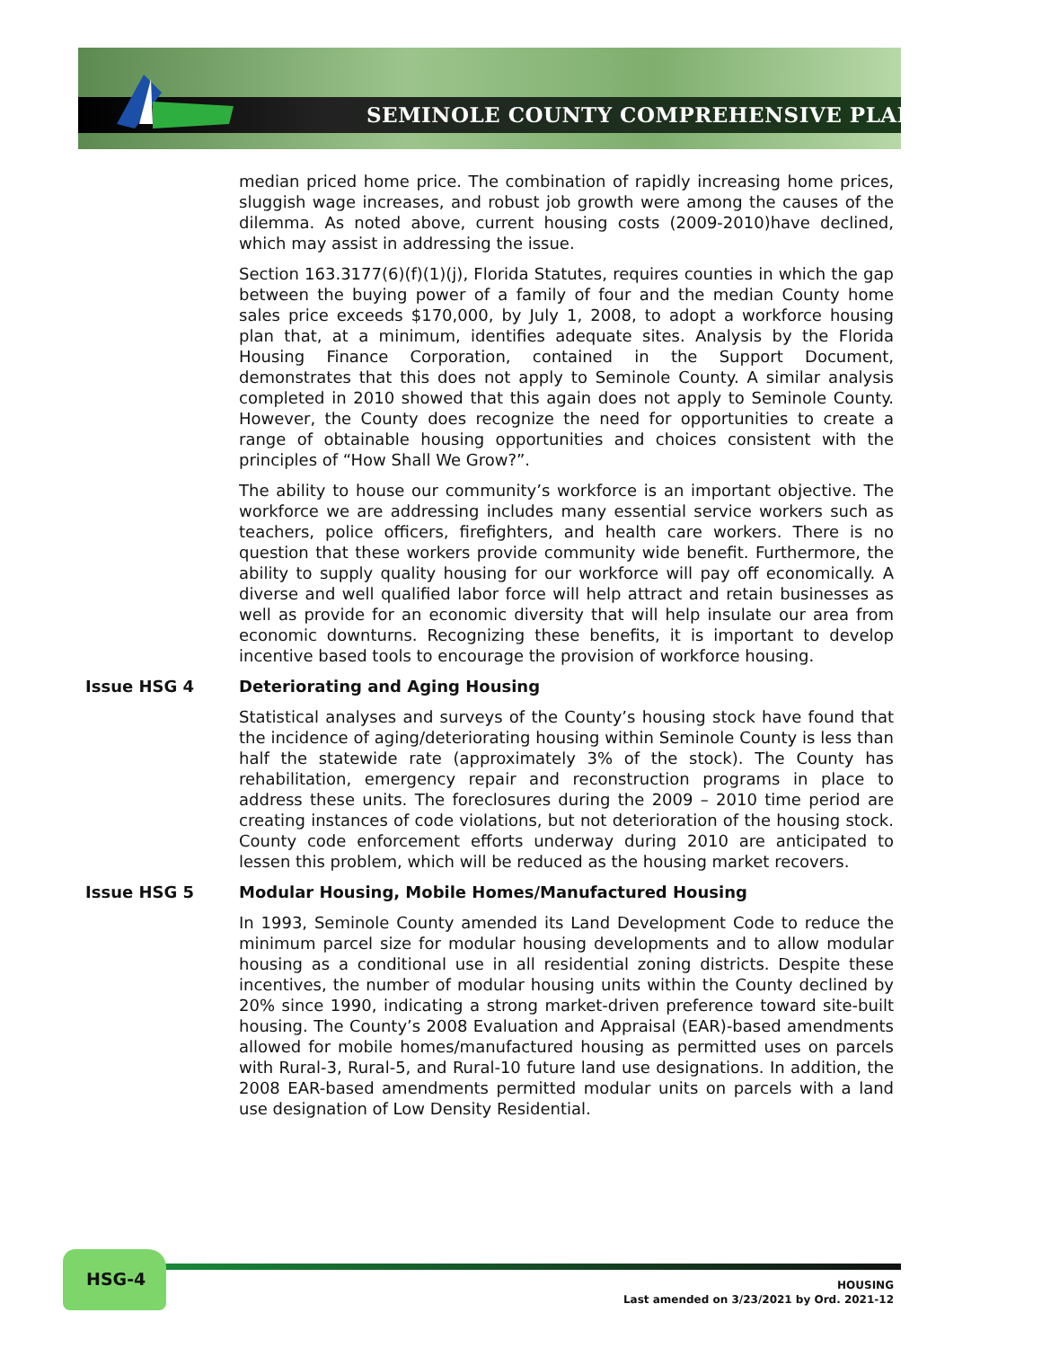SEMINOLE COUNTY COMPREHENSIVE PLAN
median priced home price. The combination of rapidly increasing home prices, sluggish wage increases, and robust job growth were among the causes of the dilemma. As noted above, current housing costs (2009-2010)have declined, which may assist in addressing the issue.
Section 163.3177(6)(f)(1)(j), Florida Statutes, requires counties in which the gap between the buying power of a family of four and the median County home sales price exceeds $170,000, by July 1, 2008, to adopt a workforce housing plan that, at a minimum, identifies adequate sites. Analysis by the Florida Housing Finance Corporation, contained in the Support Document, demonstrates that this does not apply to Seminole County. A similar analysis completed in 2010 showed that this again does not apply to Seminole County. However, the County does recognize the need for opportunities to create a range of obtainable housing opportunities and choices consistent with the principles of “How Shall We Grow?”.
The ability to house our community’s workforce is an important objective. The workforce we are addressing includes many essential service workers such as teachers, police officers, firefighters, and health care workers. There is no question that these workers provide community wide benefit. Furthermore, the ability to supply quality housing for our workforce will pay off economically. A diverse and well qualified labor force will help attract and retain businesses as well as provide for an economic diversity that will help insulate our area from economic downturns. Recognizing these benefits, it is important to develop incentive based tools to encourage the provision of workforce housing.
Issue HSG 4 Deteriorating and Aging Housing
Statistical analyses and surveys of the County’s housing stock have found that the incidence of aging/deteriorating housing within Seminole County is less than half the statewide rate (approximately 3% of the stock). The County has rehabilitation, emergency repair and reconstruction programs in place to address these units. The foreclosures during the 2009 – 2010 time period are creating instances of code violations, but not deterioration of the housing stock. County code enforcement efforts underway during 2010 are anticipated to lessen this problem, which will be reduced as the housing market recovers.
Issue HSG 5 Modular Housing, Mobile Homes/Manufactured Housing
In 1993, Seminole County amended its Land Development Code to reduce the minimum parcel size for modular housing developments and to allow modular housing as a conditional use in all residential zoning districts. Despite these incentives, the number of modular housing units within the County declined by 20% since 1990, indicating a strong market-driven preference toward site-built housing. The County’s 2008 Evaluation and Appraisal (EAR)-based amendments allowed for mobile homes/manufactured housing as permitted uses on parcels with Rural-3, Rural-5, and Rural-10 future land use designations. In addition, the 2008 EAR-based amendments permitted modular units on parcels with a land use designation of Low Density Residential.
HSG-4
HOUSING
Last amended on 3/23/2021 by Ord. 2021-12